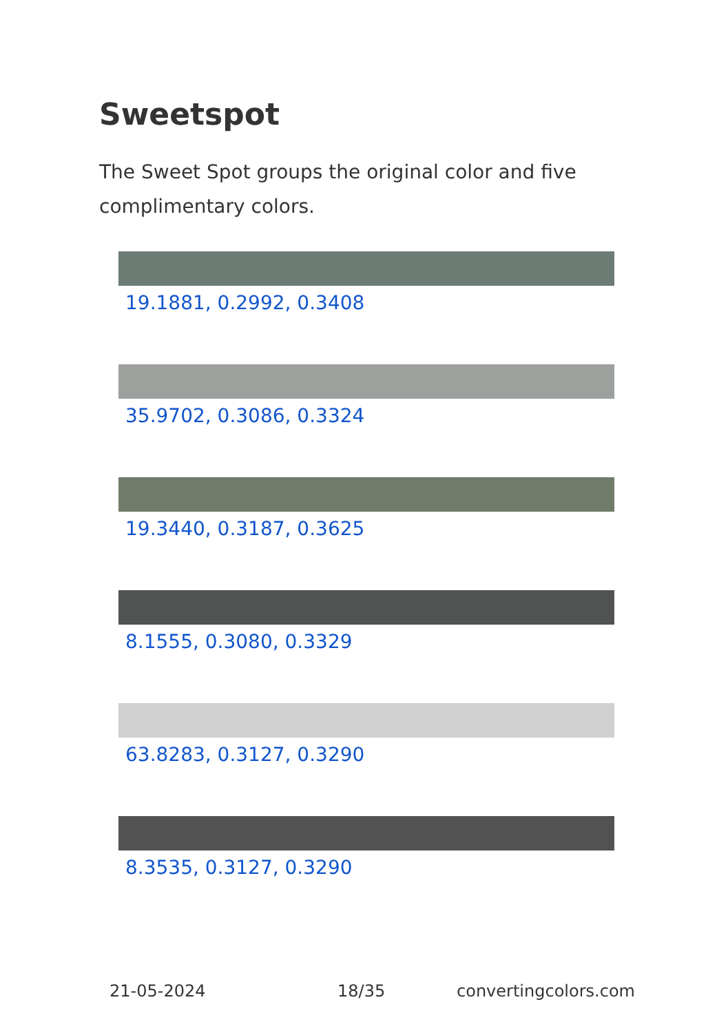Sweetspot
The Sweet Spot groups the original color and five complimentary colors.
19.1881, 0.2992, 0.3408
35.9702, 0.3086, 0.3324
19.3440, 0.3187, 0.3625
8.1555, 0.3080, 0.3329
63.8283, 0.3127, 0.3290
8.3535, 0.3127, 0.3290
21-05-2024 18/35 convertingcolors.com